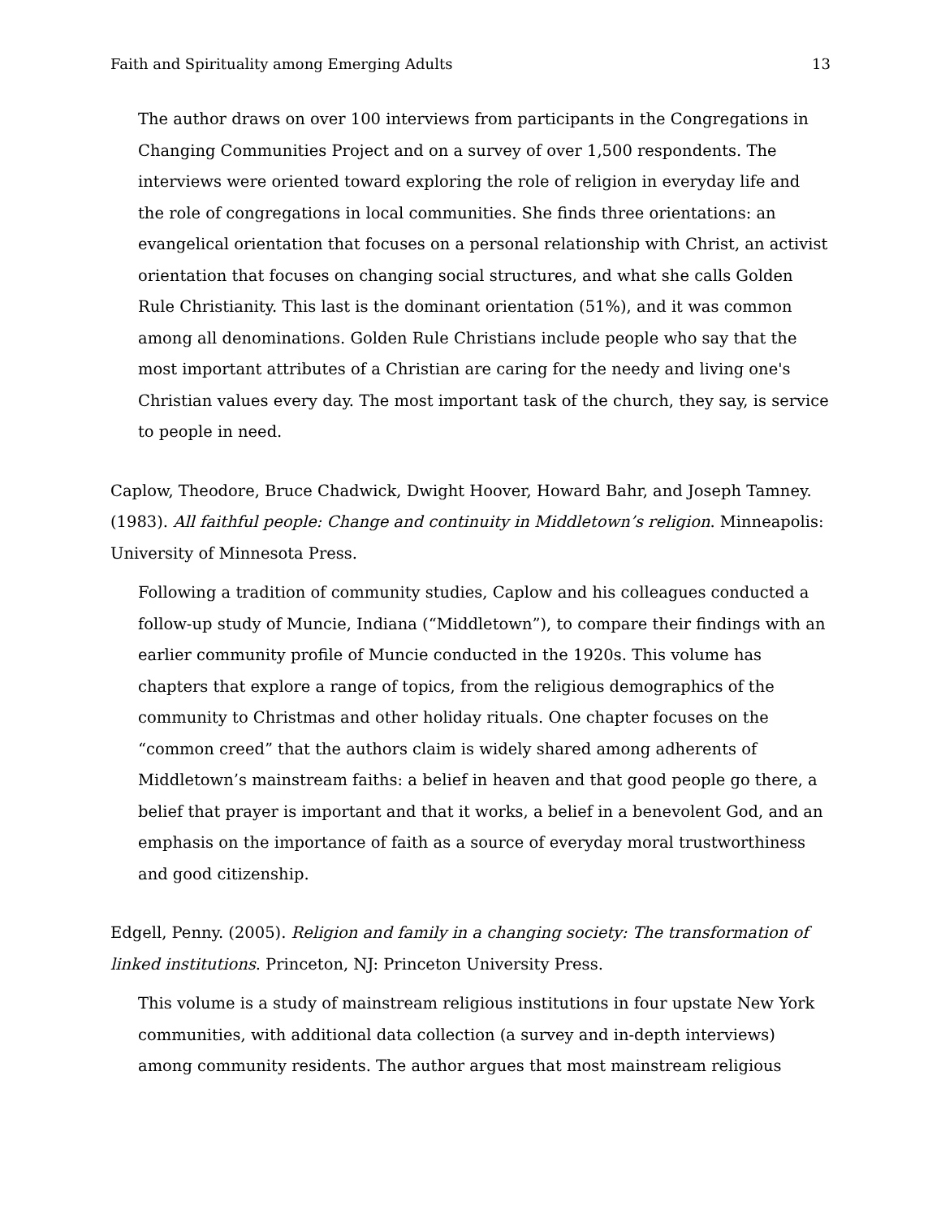Faith and Spirituality among Emerging Adults 13
The author draws on over 100 interviews from participants in the Congregations in Changing Communities Project and on a survey of over 1,500 respondents. The interviews were oriented toward exploring the role of religion in everyday life and the role of congregations in local communities. She finds three orientations: an evangelical orientation that focuses on a personal relationship with Christ, an activist orientation that focuses on changing social structures, and what she calls Golden Rule Christianity. This last is the dominant orientation (51%), and it was common among all denominations. Golden Rule Christians include people who say that the most important attributes of a Christian are caring for the needy and living one's Christian values every day. The most important task of the church, they say, is service to people in need.
Caplow, Theodore, Bruce Chadwick, Dwight Hoover, Howard Bahr, and Joseph Tamney. (1983). All faithful people: Change and continuity in Middletown’s religion. Minneapolis: University of Minnesota Press.
Following a tradition of community studies, Caplow and his colleagues conducted a follow-up study of Muncie, Indiana (“Middletown”), to compare their findings with an earlier community profile of Muncie conducted in the 1920s. This volume has chapters that explore a range of topics, from the religious demographics of the community to Christmas and other holiday rituals. One chapter focuses on the “common creed” that the authors claim is widely shared among adherents of Middletown’s mainstream faiths: a belief in heaven and that good people go there, a belief that prayer is important and that it works, a belief in a benevolent God, and an emphasis on the importance of faith as a source of everyday moral trustworthiness and good citizenship.
Edgell, Penny. (2005). Religion and family in a changing society: The transformation of linked institutions. Princeton, NJ: Princeton University Press.
This volume is a study of mainstream religious institutions in four upstate New York communities, with additional data collection (a survey and in-depth interviews) among community residents. The author argues that most mainstream religious